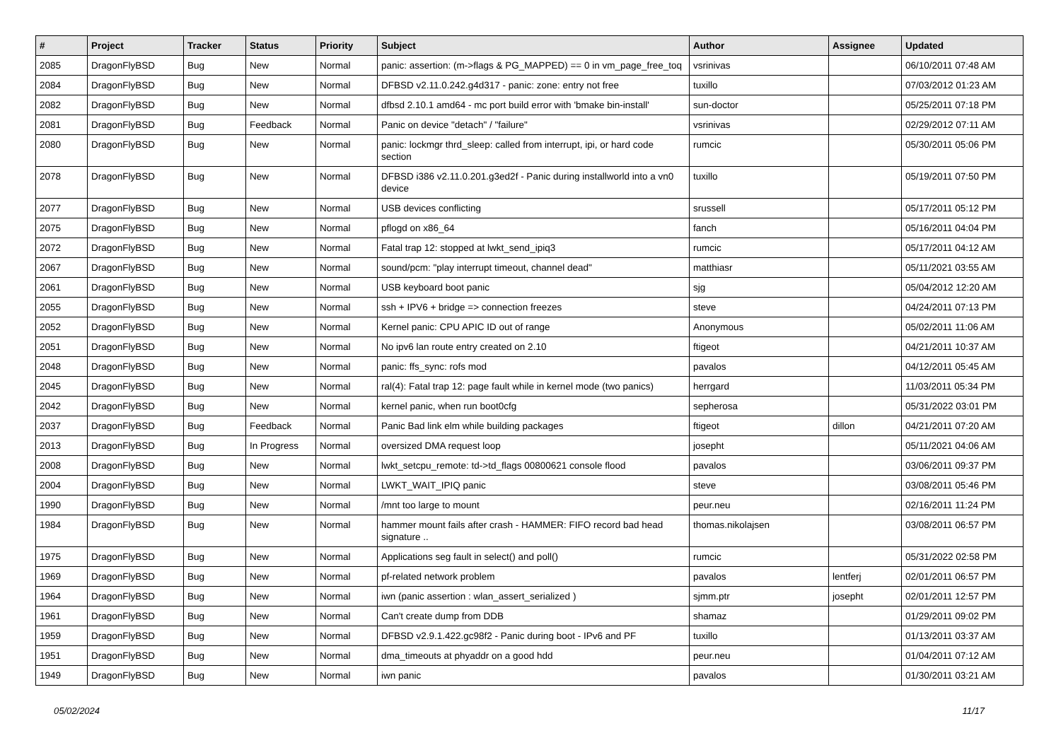| # | Project | Tracker | Status | Priority | Subject | Author | Assignee | Updated |
| --- | --- | --- | --- | --- | --- | --- | --- | --- |
| 2085 | DragonFlyBSD | Bug | New | Normal | panic: assertion: (m->flags & PG_MAPPED) == 0 in vm_page_free_toq | vsrinivas | | 06/10/2011 07:48 AM |
| 2084 | DragonFlyBSD | Bug | New | Normal | DFBSD v2.11.0.242.g4d317 - panic: zone: entry not free | tuxillo | | 07/03/2012 01:23 AM |
| 2082 | DragonFlyBSD | Bug | New | Normal | dfbsd 2.10.1 amd64 - mc port build error with 'bmake bin-install' | sun-doctor | | 05/25/2011 07:18 PM |
| 2081 | DragonFlyBSD | Bug | Feedback | Normal | Panic on device "detach" / "failure" | vsrinivas | | 02/29/2012 07:11 AM |
| 2080 | DragonFlyBSD | Bug | New | Normal | panic: lockmgr thrd_sleep: called from interrupt, ipi, or hard code section | rumcic | | 05/30/2011 05:06 PM |
| 2078 | DragonFlyBSD | Bug | New | Normal | DFBSD i386 v2.11.0.201.g3ed2f - Panic during installworld into a vn0 device | tuxillo | | 05/19/2011 07:50 PM |
| 2077 | DragonFlyBSD | Bug | New | Normal | USB devices conflicting | srussell | | 05/17/2011 05:12 PM |
| 2075 | DragonFlyBSD | Bug | New | Normal | pflogd on x86_64 | fanch | | 05/16/2011 04:04 PM |
| 2072 | DragonFlyBSD | Bug | New | Normal | Fatal trap 12: stopped at lwkt_send_ipiq3 | rumcic | | 05/17/2011 04:12 AM |
| 2067 | DragonFlyBSD | Bug | New | Normal | sound/pcm: "play interrupt timeout, channel dead" | matthiasr | | 05/11/2021 03:55 AM |
| 2061 | DragonFlyBSD | Bug | New | Normal | USB keyboard boot panic | sjg | | 05/04/2012 12:20 AM |
| 2055 | DragonFlyBSD | Bug | New | Normal | ssh + IPV6 + bridge => connection freezes | steve | | 04/24/2011 07:13 PM |
| 2052 | DragonFlyBSD | Bug | New | Normal | Kernel panic: CPU APIC ID out of range | Anonymous | | 05/02/2011 11:06 AM |
| 2051 | DragonFlyBSD | Bug | New | Normal | No ipv6 lan route entry created on 2.10 | ftigeot | | 04/21/2011 10:37 AM |
| 2048 | DragonFlyBSD | Bug | New | Normal | panic: ffs_sync: rofs mod | pavalos | | 04/12/2011 05:45 AM |
| 2045 | DragonFlyBSD | Bug | New | Normal | ral(4): Fatal trap 12: page fault while in kernel mode (two panics) | herrgard | | 11/03/2011 05:34 PM |
| 2042 | DragonFlyBSD | Bug | New | Normal | kernel panic, when run boot0cfg | sepherosa | | 05/31/2022 03:01 PM |
| 2037 | DragonFlyBSD | Bug | Feedback | Normal | Panic Bad link elm while building packages | ftigeot | dillon | 04/21/2011 07:20 AM |
| 2013 | DragonFlyBSD | Bug | In Progress | Normal | oversized DMA request loop | josepht | | 05/11/2021 04:06 AM |
| 2008 | DragonFlyBSD | Bug | New | Normal | lwkt_setcpu_remote: td->td_flags 00800621 console flood | pavalos | | 03/06/2011 09:37 PM |
| 2004 | DragonFlyBSD | Bug | New | Normal | LWKT_WAIT_IPIQ panic | steve | | 03/08/2011 05:46 PM |
| 1990 | DragonFlyBSD | Bug | New | Normal | /mnt too large to mount | peur.neu | | 02/16/2011 11:24 PM |
| 1984 | DragonFlyBSD | Bug | New | Normal | hammer mount fails after crash - HAMMER: FIFO record bad head signature .. | thomas.nikolajsen | | 03/08/2011 06:57 PM |
| 1975 | DragonFlyBSD | Bug | New | Normal | Applications seg fault in select() and poll() | rumcic | | 05/31/2022 02:58 PM |
| 1969 | DragonFlyBSD | Bug | New | Normal | pf-related network problem | pavalos | lentferj | 02/01/2011 06:57 PM |
| 1964 | DragonFlyBSD | Bug | New | Normal | iwn (panic assertion : wlan_assert_serialized ) | sjmm.ptr | josepht | 02/01/2011 12:57 PM |
| 1961 | DragonFlyBSD | Bug | New | Normal | Can't create dump from DDB | shamaz | | 01/29/2011 09:02 PM |
| 1959 | DragonFlyBSD | Bug | New | Normal | DFBSD v2.9.1.422.gc98f2 - Panic during boot - IPv6 and PF | tuxillo | | 01/13/2011 03:37 AM |
| 1951 | DragonFlyBSD | Bug | New | Normal | dma_timeouts at phyaddr on a good hdd | peur.neu | | 01/04/2011 07:12 AM |
| 1949 | DragonFlyBSD | Bug | New | Normal | iwn panic | pavalos | | 01/30/2011 03:21 AM |
05/02/2024 11/17